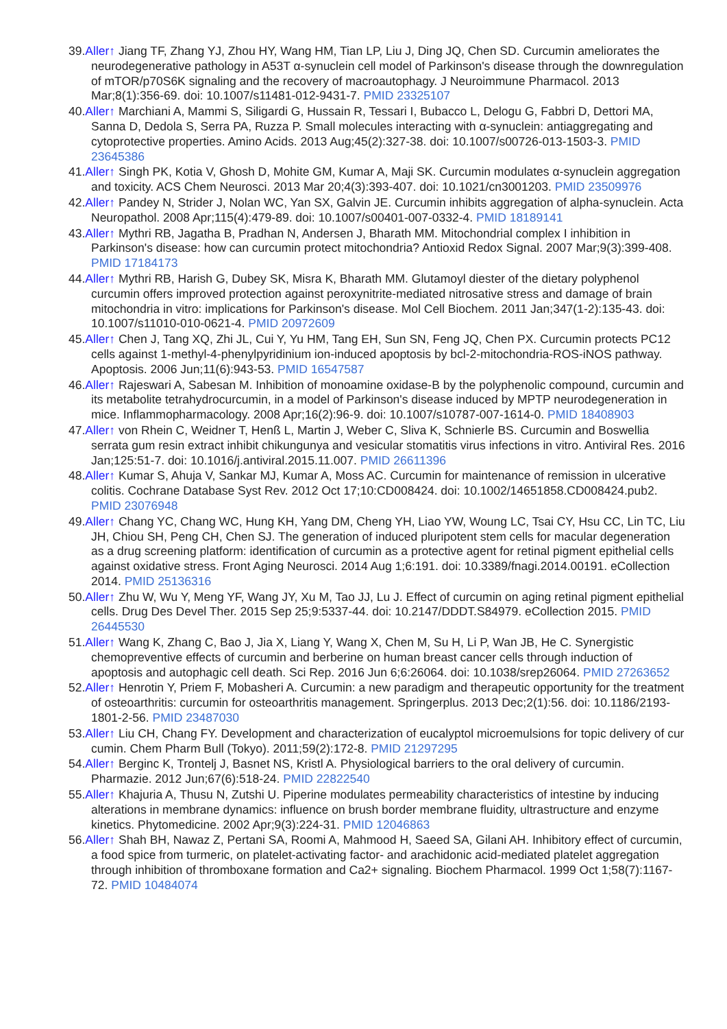39.Aller↑ Jiang TF, Zhang YJ, Zhou HY, Wang HM, Tian LP, Liu J, Ding JQ, Chen SD. Curcumin ameliorates the neurodegenerative pathology in A53T α-synuclein cell model of Parkinson's disease through the downregulation of mTOR/p70S6K signaling and the recovery of macroautophagy. J Neuroimmune Pharmacol. 2013 Mar;8(1):356-69. doi: 10.1007/s11481-012-9431-7. PMID 23325107
40.Aller↑ Marchiani A, Mammi S, Siligardi G, Hussain R, Tessari I, Bubacco L, Delogu G, Fabbri D, Dettori MA, Sanna D, Dedola S, Serra PA, Ruzza P. Small molecules interacting with α-synuclein: antiaggregating and cytoprotective properties. Amino Acids. 2013 Aug;45(2):327-38. doi: 10.1007/s00726-013-1503-3. PMID 23645386
41.Aller↑ Singh PK, Kotia V, Ghosh D, Mohite GM, Kumar A, Maji SK. Curcumin modulates α-synuclein aggregation and toxicity. ACS Chem Neurosci. 2013 Mar 20;4(3):393-407. doi: 10.1021/cn3001203. PMID 23509976
42.Aller↑ Pandey N, Strider J, Nolan WC, Yan SX, Galvin JE. Curcumin inhibits aggregation of alpha-synuclein. Acta Neuropathol. 2008 Apr;115(4):479-89. doi: 10.1007/s00401-007-0332-4. PMID 18189141
43.Aller↑ Mythri RB, Jagatha B, Pradhan N, Andersen J, Bharath MM. Mitochondrial complex I inhibition in Parkinson's disease: how can curcumin protect mitochondria? Antioxid Redox Signal. 2007 Mar;9(3):399-408. PMID 17184173
44.Aller↑ Mythri RB, Harish G, Dubey SK, Misra K, Bharath MM. Glutamoyl diester of the dietary polyphenol curcumin offers improved protection against peroxynitrite-mediated nitrosative stress and damage of brain mitochondria in vitro: implications for Parkinson's disease. Mol Cell Biochem. 2011 Jan;347(1-2):135-43. doi: 10.1007/s11010-010-0621-4. PMID 20972609
45.Aller↑ Chen J, Tang XQ, Zhi JL, Cui Y, Yu HM, Tang EH, Sun SN, Feng JQ, Chen PX. Curcumin protects PC12 cells against 1-methyl-4-phenylpyridinium ion-induced apoptosis by bcl-2-mitochondria-ROS-iNOS pathway. Apoptosis. 2006 Jun;11(6):943-53. PMID 16547587
46.Aller↑ Rajeswari A, Sabesan M. Inhibition of monoamine oxidase-B by the polyphenolic compound, curcumin and its metabolite tetrahydrocurcumin, in a model of Parkinson's disease induced by MPTP neurodegeneration in mice. Inflammopharmacology. 2008 Apr;16(2):96-9. doi: 10.1007/s10787-007-1614-0. PMID 18408903
47.Aller↑ von Rhein C, Weidner T, Henß L, Martin J, Weber C, Sliva K, Schnierle BS. Curcumin and Boswellia serrata gum resin extract inhibit chikungunya and vesicular stomatitis virus infections in vitro. Antiviral Res. 2016 Jan;125:51-7. doi: 10.1016/j.antiviral.2015.11.007. PMID 26611396
48.Aller↑ Kumar S, Ahuja V, Sankar MJ, Kumar A, Moss AC. Curcumin for maintenance of remission in ulcerative colitis. Cochrane Database Syst Rev. 2012 Oct 17;10:CD008424. doi: 10.1002/14651858.CD008424.pub2. PMID 23076948
49.Aller↑ Chang YC, Chang WC, Hung KH, Yang DM, Cheng YH, Liao YW, Woung LC, Tsai CY, Hsu CC, Lin TC, Liu JH, Chiou SH, Peng CH, Chen SJ. The generation of induced pluripotent stem cells for macular degeneration as a drug screening platform: identification of curcumin as a protective agent for retinal pigment epithelial cells against oxidative stress. Front Aging Neurosci. 2014 Aug 1;6:191. doi: 10.3389/fnagi.2014.00191. eCollection 2014. PMID 25136316
50.Aller↑ Zhu W, Wu Y, Meng YF, Wang JY, Xu M, Tao JJ, Lu J. Effect of curcumin on aging retinal pigment epithelial cells. Drug Des Devel Ther. 2015 Sep 25;9:5337-44. doi: 10.2147/DDDT.S84979. eCollection 2015. PMID 26445530
51.Aller↑ Wang K, Zhang C, Bao J, Jia X, Liang Y, Wang X, Chen M, Su H, Li P, Wan JB, He C. Synergistic chemopreventive effects of curcumin and berberine on human breast cancer cells through induction of apoptosis and autophagic cell death. Sci Rep. 2016 Jun 6;6:26064. doi: 10.1038/srep26064. PMID 27263652
52.Aller↑ Henrotin Y, Priem F, Mobasheri A. Curcumin: a new paradigm and therapeutic opportunity for the treatment of osteoarthritis: curcumin for osteoarthritis management. Springerplus. 2013 Dec;2(1):56. doi: 10.1186/2193-1801-2-56. PMID 23487030
53.Aller↑ Liu CH, Chang FY. Development and characterization of eucalyptol microemulsions for topic delivery of cur cumin. Chem Pharm Bull (Tokyo). 2011;59(2):172-8. PMID 21297295
54.Aller↑ Berginc K, Trontelj J, Basnet NS, Kristl A. Physiological barriers to the oral delivery of curcumin. Pharmazie. 2012 Jun;67(6):518-24. PMID 22822540
55.Aller↑ Khajuria A, Thusu N, Zutshi U. Piperine modulates permeability characteristics of intestine by inducing alterations in membrane dynamics: influence on brush border membrane fluidity, ultrastructure and enzyme kinetics. Phytomedicine. 2002 Apr;9(3):224-31. PMID 12046863
56.Aller↑ Shah BH, Nawaz Z, Pertani SA, Roomi A, Mahmood H, Saeed SA, Gilani AH. Inhibitory effect of curcumin, a food spice from turmeric, on platelet-activating factor- and arachidonic acid-mediated platelet aggregation through inhibition of thromboxane formation and Ca2+ signaling. Biochem Pharmacol. 1999 Oct 1;58(7):1167-72. PMID 10484074